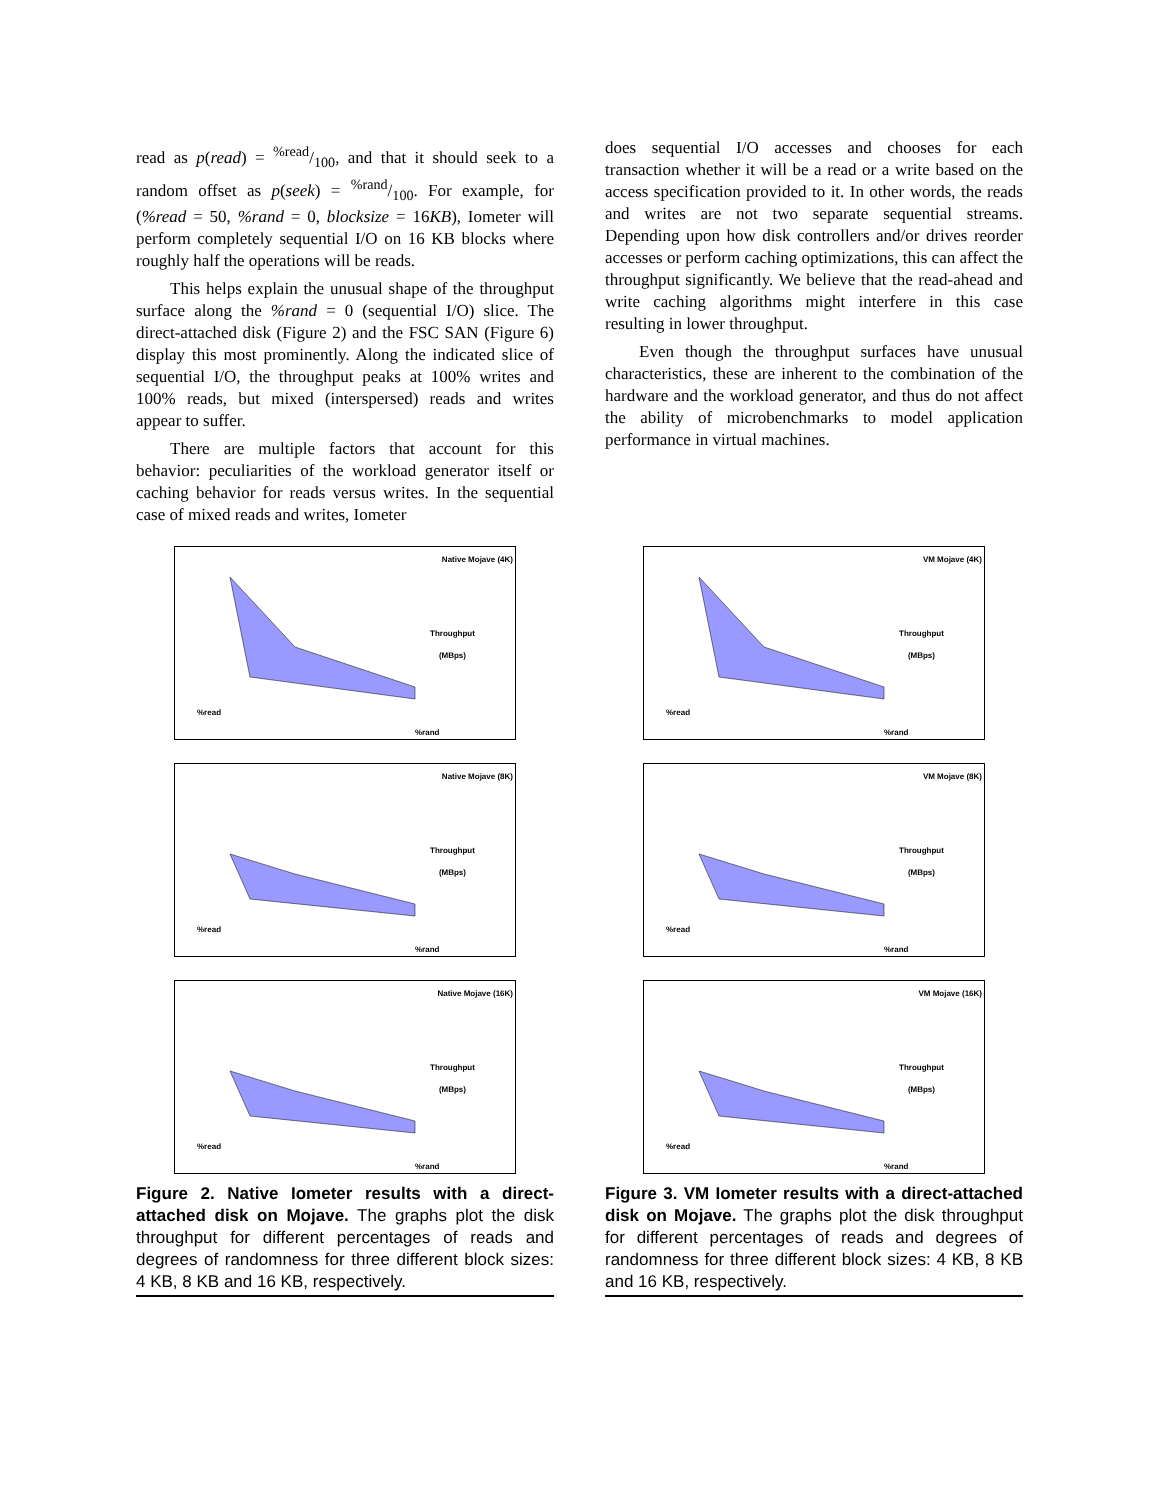read as p(read) = %read/100, and that it should seek to a random offset as p(seek) = %rand/100. For example, for (%read = 50, %rand = 0, blocksize = 16KB), Iometer will perform completely sequential I/O on 16 KB blocks where roughly half the operations will be reads.
This helps explain the unusual shape of the throughput surface along the %rand = 0 (sequential I/O) slice. The direct-attached disk (Figure 2) and the FSC SAN (Figure 6) display this most prominently. Along the indicated slice of sequential I/O, the throughput peaks at 100% writes and 100% reads, but mixed (interspersed) reads and writes appear to suffer.
There are multiple factors that account for this behavior: peculiarities of the workload generator itself or caching behavior for reads versus writes. In the sequential case of mixed reads and writes, Iometer
does sequential I/O accesses and chooses for each transaction whether it will be a read or a write based on the access specification provided to it. In other words, the reads and writes are not two separate sequential streams. Depending upon how disk controllers and/or drives reorder accesses or perform caching optimizations, this can affect the throughput significantly. We believe that the read-ahead and write caching algorithms might interfere in this case resulting in lower throughput.
Even though the throughput surfaces have unusual characteristics, these are inherent to the combination of the hardware and the workload generator, and thus do not affect the ability of microbenchmarks to model application performance in virtual machines.
Native Mojave (4K)
Throughput
(MBps)
%read
%rand
Native Mojave (8K)
Throughput
(MBps)
%read
%rand
Native Mojave (16K)
Throughput
(MBps)
%read
%rand
VM Mojave (4K)
Throughput
(MBps)
%read
%rand
VM Mojave (8K)
Throughput
(MBps)
%read
%rand
VM Mojave (16K)
Throughput
(MBps)
%read
%rand
Figure 2. Native Iometer results with a direct-attached disk on Mojave. The graphs plot the disk throughput for different percentages of reads and degrees of randomness for three different block sizes: 4 KB, 8 KB and 16 KB, respectively.
Figure 3. VM Iometer results with a direct-attached disk on Mojave. The graphs plot the disk throughput for different percentages of reads and degrees of randomness for three different block sizes: 4 KB, 8 KB and 16 KB, respectively.